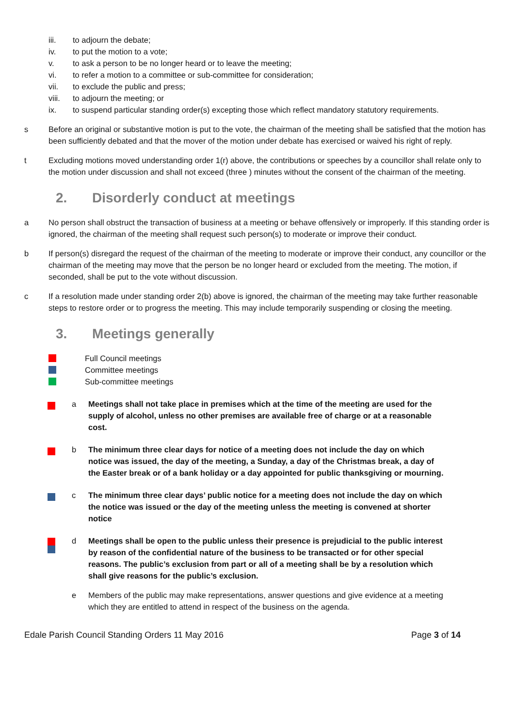iii. to adjourn the debate;
iv. to put the motion to a vote;
v. to ask a person to be no longer heard or to leave the meeting;
vi. to refer a motion to a committee or sub-committee for consideration;
vii. to exclude the public and press;
viii. to adjourn the meeting; or
ix. to suspend particular standing order(s) excepting those which reflect mandatory statutory requirements.
s Before an original or substantive motion is put to the vote, the chairman of the meeting shall be satisfied that the motion has been sufficiently debated and that the mover of the motion under debate has exercised or waived his right of reply.
t Excluding motions moved understanding order 1(r) above, the contributions or speeches by a councillor shall relate only to the motion under discussion and shall not exceed (three ) minutes without the consent of the chairman of the meeting.
2. Disorderly conduct at meetings
a No person shall obstruct the transaction of business at a meeting or behave offensively or improperly. If this standing order is ignored, the chairman of the meeting shall request such person(s) to moderate or improve their conduct.
b If person(s) disregard the request of the chairman of the meeting to moderate or improve their conduct, any councillor or the chairman of the meeting may move that the person be no longer heard or excluded from the meeting. The motion, if seconded, shall be put to the vote without discussion.
c If a resolution made under standing order 2(b) above is ignored, the chairman of the meeting may take further reasonable steps to restore order or to progress the meeting. This may include temporarily suspending or closing the meeting.
3. Meetings generally
Full Council meetings
Committee meetings
Sub-committee meetings
a Meetings shall not take place in premises which at the time of the meeting are used for the supply of alcohol, unless no other premises are available free of charge or at a reasonable cost.
b The minimum three clear days for notice of a meeting does not include the day on which notice was issued, the day of the meeting, a Sunday, a day of the Christmas break, a day of the Easter break or of a bank holiday or a day appointed for public thanksgiving or mourning.
c The minimum three clear days’ public notice for a meeting does not include the day on which the notice was issued or the day of the meeting unless the meeting is convened at shorter notice
d Meetings shall be open to the public unless their presence is prejudicial to the public interest by reason of the confidential nature of the business to be transacted or for other special reasons. The public’s exclusion from part or all of a meeting shall be by a resolution which shall give reasons for the public’s exclusion.
e Members of the public may make representations, answer questions and give evidence at a meeting which they are entitled to attend in respect of the business on the agenda.
Edale Parish Council Standing Orders 11 May 2016 Page 3 of 14